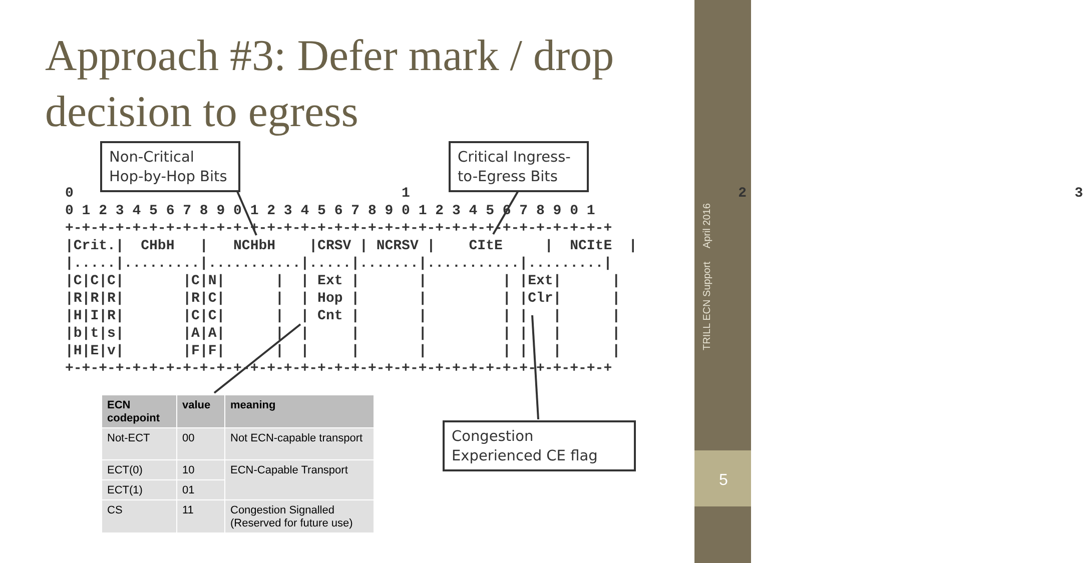Approach #3: Defer mark / drop decision to egress
0                                       1                                       2                                       3
0 1 2 3 4 5 6 7 8 9 0 1 2 3 4 5 6 7 8 9 0 1 2 3 4 5 6 7 8 9 0 1
+-+-+-+-+-+-+-+-+-+-+-+-+-+-+-+-+-+-+-+-+-+-+-+-+-+-+-+-+-+-+-+-+
|Crit.|  CHbH   |   NCHbH    |CRSV | NCRSV |    CItE     |  NCItE  |
|.....|.........|...........|.....|.......|...........|.........|
|C|C|C|       |C|N|      |  | Ext |       |         | |Ext|      |
|R|R|R|       |R|C|      |  | Hop |       |         | |Clr|      |
|H|I|R|       |C|C|      |  | Cnt |       |         | |   |      |
|b|t|s|       |A|A|      |  |     |       |         | |   |      |
|H|E|v|       |F|F|      |  |     |       |         | |   |      |
+-+-+-+-+-+-+-+-+-+-+-+-+-+-+-+-+-+-+-+-+-+-+-+-+-+-+-+-+-+-+-+-+
Non-Critical Hop-by-Hop Bits
Critical Ingress-to-Egress Bits
Congestion Experienced CE flag
| ECN codepoint | value | meaning |
| --- | --- | --- |
| Not-ECT | 00 | Not ECN-capable transport |
| ECT(0) | 10 | ECN-Capable Transport |
| ECT(1) | 01 | |
| CS | 11 | Congestion Signalled (Reserved for future use) |
TRILL ECN Support April 2016
5